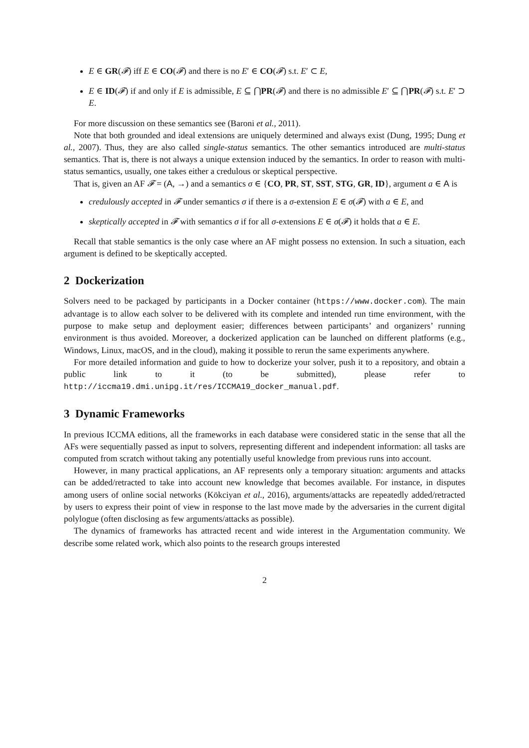E ∈ GR(𝓕) iff E ∈ CO(𝓕) and there is no E′ ∈ CO(𝓕) s.t. E′ ⊂ E,
E ∈ ID(𝓕) if and only if E is admissible, E ⊆ ⋂PR(𝓕) and there is no admissible E′ ⊆ ⋂PR(𝓕) s.t. E′ ⊃ E.
For more discussion on these semantics see (Baroni et al., 2011).
Note that both grounded and ideal extensions are uniquely determined and always exist (Dung, 1995; Dung et al., 2007). Thus, they are also called single-status semantics. The other semantics introduced are multi-status semantics. That is, there is not always a unique extension induced by the semantics. In order to reason with multi-status semantics, usually, one takes either a credulous or skeptical perspective.
That is, given an AF 𝓕 = (A, →) and a semantics σ ∈ {CO, PR, ST, SST, STG, GR, ID}, argument a ∈ A is
credulously accepted in 𝓕 under semantics σ if there is a σ-extension E ∈ σ(𝓕) with a ∈ E, and
skeptically accepted in 𝓕 with semantics σ if for all σ-extensions E ∈ σ(𝓕) it holds that a ∈ E.
Recall that stable semantics is the only case where an AF might possess no extension. In such a situation, each argument is defined to be skeptically accepted.
2 Dockerization
Solvers need to be packaged by participants in a Docker container (https://www.docker.com). The main advantage is to allow each solver to be delivered with its complete and intended run time environment, with the purpose to make setup and deployment easier; differences between participants’ and organizers’ running environment is thus avoided. Moreover, a dockerized application can be launched on different platforms (e.g., Windows, Linux, macOS, and in the cloud), making it possible to rerun the same experiments anywhere.
For more detailed information and guide to how to dockerize your solver, push it to a repository, and obtain a public link to it (to be submitted), please refer to http://iccma19.dmi.unipg.it/res/ICCMA19_docker_manual.pdf.
3 Dynamic Frameworks
In previous ICCMA editions, all the frameworks in each database were considered static in the sense that all the AFs were sequentially passed as input to solvers, representing different and independent information: all tasks are computed from scratch without taking any potentially useful knowledge from previous runs into account.
However, in many practical applications, an AF represents only a temporary situation: arguments and attacks can be added/retracted to take into account new knowledge that becomes available. For instance, in disputes among users of online social networks (Kökciyan et al., 2016), arguments/attacks are repeatedly added/retracted by users to express their point of view in response to the last move made by the adversaries in the current digital polylogue (often disclosing as few arguments/attacks as possible).
The dynamics of frameworks has attracted recent and wide interest in the Argumentation community. We describe some related work, which also points to the research groups interested
2